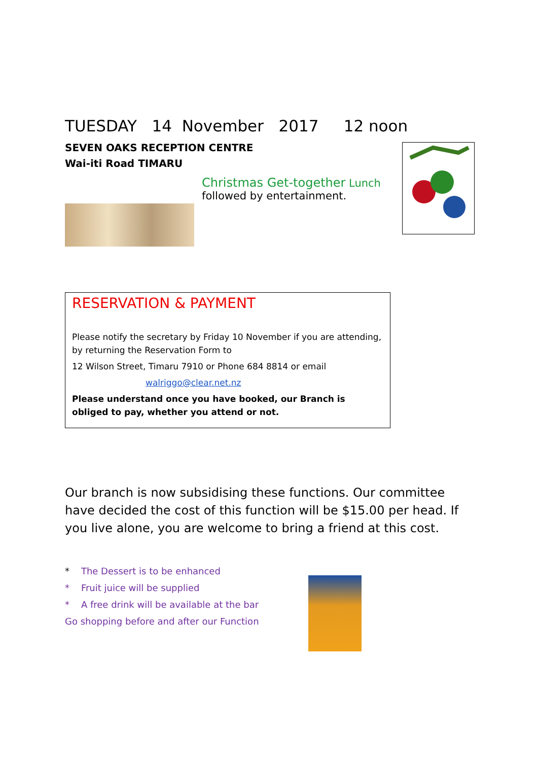TUESDAY 14 November 2017 12 noon
SEVEN OAKS RECEPTION CENTRE
Wai-iti Road TIMARU
Christmas Get-together Lunch
followed by entertainment.
RESERVATION & PAYMENT
Please notify the secretary by Friday 10 November if you are attending, by returning the Reservation Form to
12 Wilson Street, Timaru 7910 or Phone 684 8814 or email
walriggo@clear.net.nz
Please understand once you have booked, our Branch is obliged to pay, whether you attend or not.
Our branch is now subsidising these functions. Our committee have decided the cost of this function will be $15.00 per head. If you live alone, you are welcome to bring a friend at this cost.
* The Dessert is to be enhanced
* Fruit juice will be supplied
* A free drink will be available at the bar
Go shopping before and after our Function